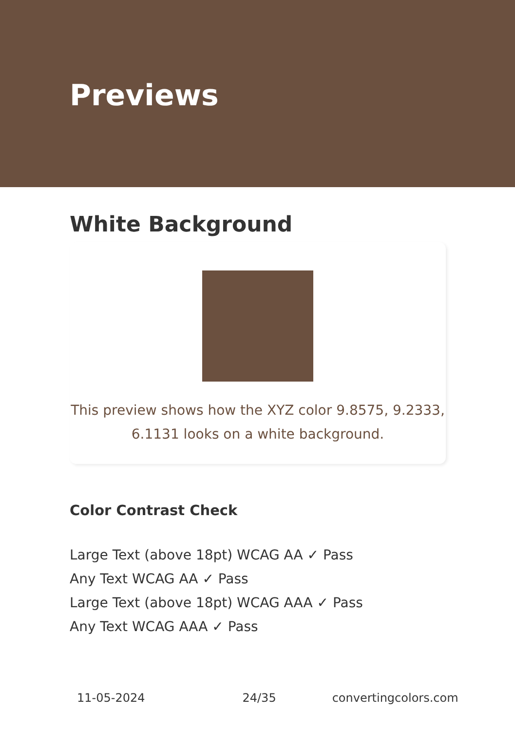Previews
White Background
This preview shows how the XYZ color 9.8575, 9.2333,
6.1131 looks on a white background.
Color Contrast Check
Large Text (above 18pt) WCAG AA ✓ Pass
Any Text WCAG AA ✓ Pass
Large Text (above 18pt) WCAG AAA ✓ Pass
Any Text WCAG AAA ✓ Pass
11-05-2024 24/35 convertingcolors.com